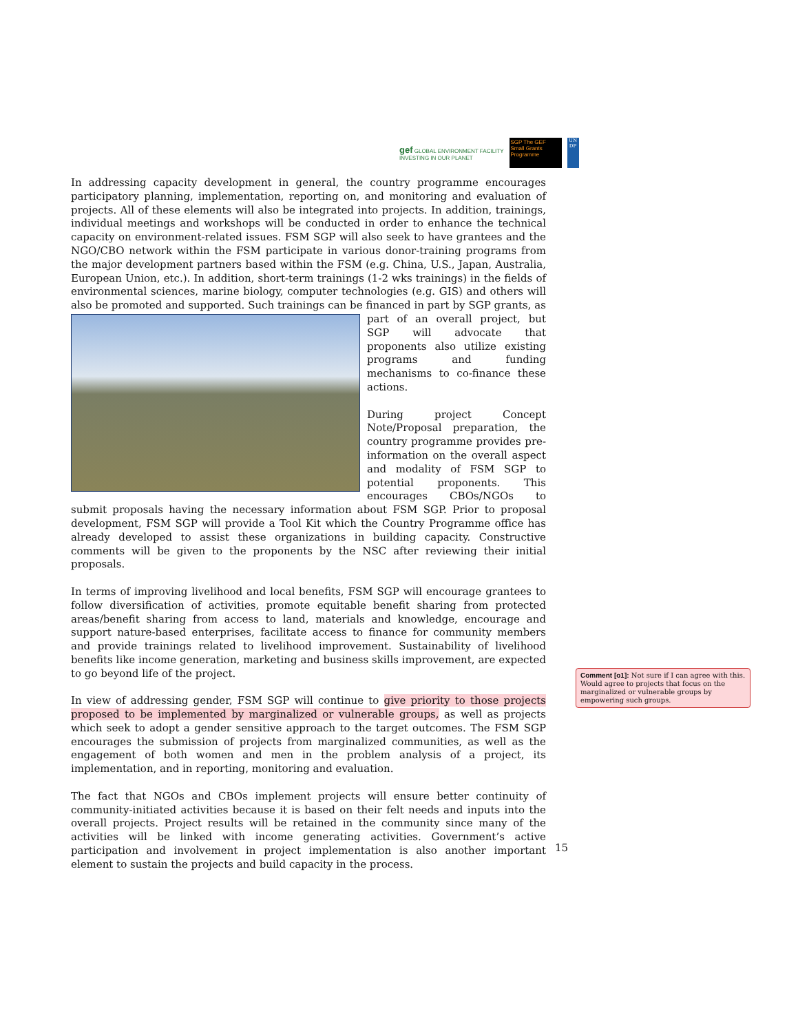gef GLOBAL ENVIRONMENT FACILITY
INVESTING IN OUR PLANET
SGP The GEF Small Grants Programme
UN DP
In addressing capacity development in general, the country programme encourages participatory planning, implementation, reporting on, and monitoring and evaluation of projects. All of these elements will also be integrated into projects. In addition, trainings, individual meetings and workshops will be conducted in order to enhance the technical capacity on environment-related issues. FSM SGP will also seek to have grantees and the NGO/CBO network within the FSM participate in various donor-training programs from the major development partners based within the FSM (e.g. China, U.S., Japan, Australia, European Union, etc.). In addition, short-term trainings (1-2 wks trainings) in the fields of environmental sciences, marine biology, computer technologies (e.g. GIS) and others will also be promoted and supported. Such trainings can be financed in part by SGP grants, as part of an overall project, but SGP will advocate that proponents also utilize existing programs and funding mechanisms to co-finance these actions.
During project Concept Note/Proposal preparation, the country programme provides pre-information on the overall aspect and modality of FSM SGP to potential proponents. This encourages CBOs/NGOs to submit proposals having the necessary information about FSM SGP. Prior to proposal development, FSM SGP will provide a Tool Kit which the Country Programme office has already developed to assist these organizations in building capacity. Constructive comments will be given to the proponents by the NSC after reviewing their initial proposals.
In terms of improving livelihood and local benefits, FSM SGP will encourage grantees to follow diversification of activities, promote equitable benefit sharing from protected areas/benefit sharing from access to land, materials and knowledge, encourage and support nature-based enterprises, facilitate access to finance for community members and provide trainings related to livelihood improvement. Sustainability of livelihood benefits like income generation, marketing and business skills improvement, are expected to go beyond life of the project.
In view of addressing gender, FSM SGP will continue to give priority to those projects proposed to be implemented by marginalized or vulnerable groups, as well as projects which seek to adopt a gender sensitive approach to the target outcomes. The FSM SGP encourages the submission of projects from marginalized communities, as well as the engagement of both women and men in the problem analysis of a project, its implementation, and in reporting, monitoring and evaluation.
The fact that NGOs and CBOs implement projects will ensure better continuity of community-initiated activities because it is based on their felt needs and inputs into the overall projects. Project results will be retained in the community since many of the activities will be linked with income generating activities. Government’s active participation and involvement in project implementation is also another important element to sustain the projects and build capacity in the process.
Comment [o1]: Not sure if I can agree with this. Would agree to projects that focus on the marginalized or vulnerable groups by empowering such groups.
15